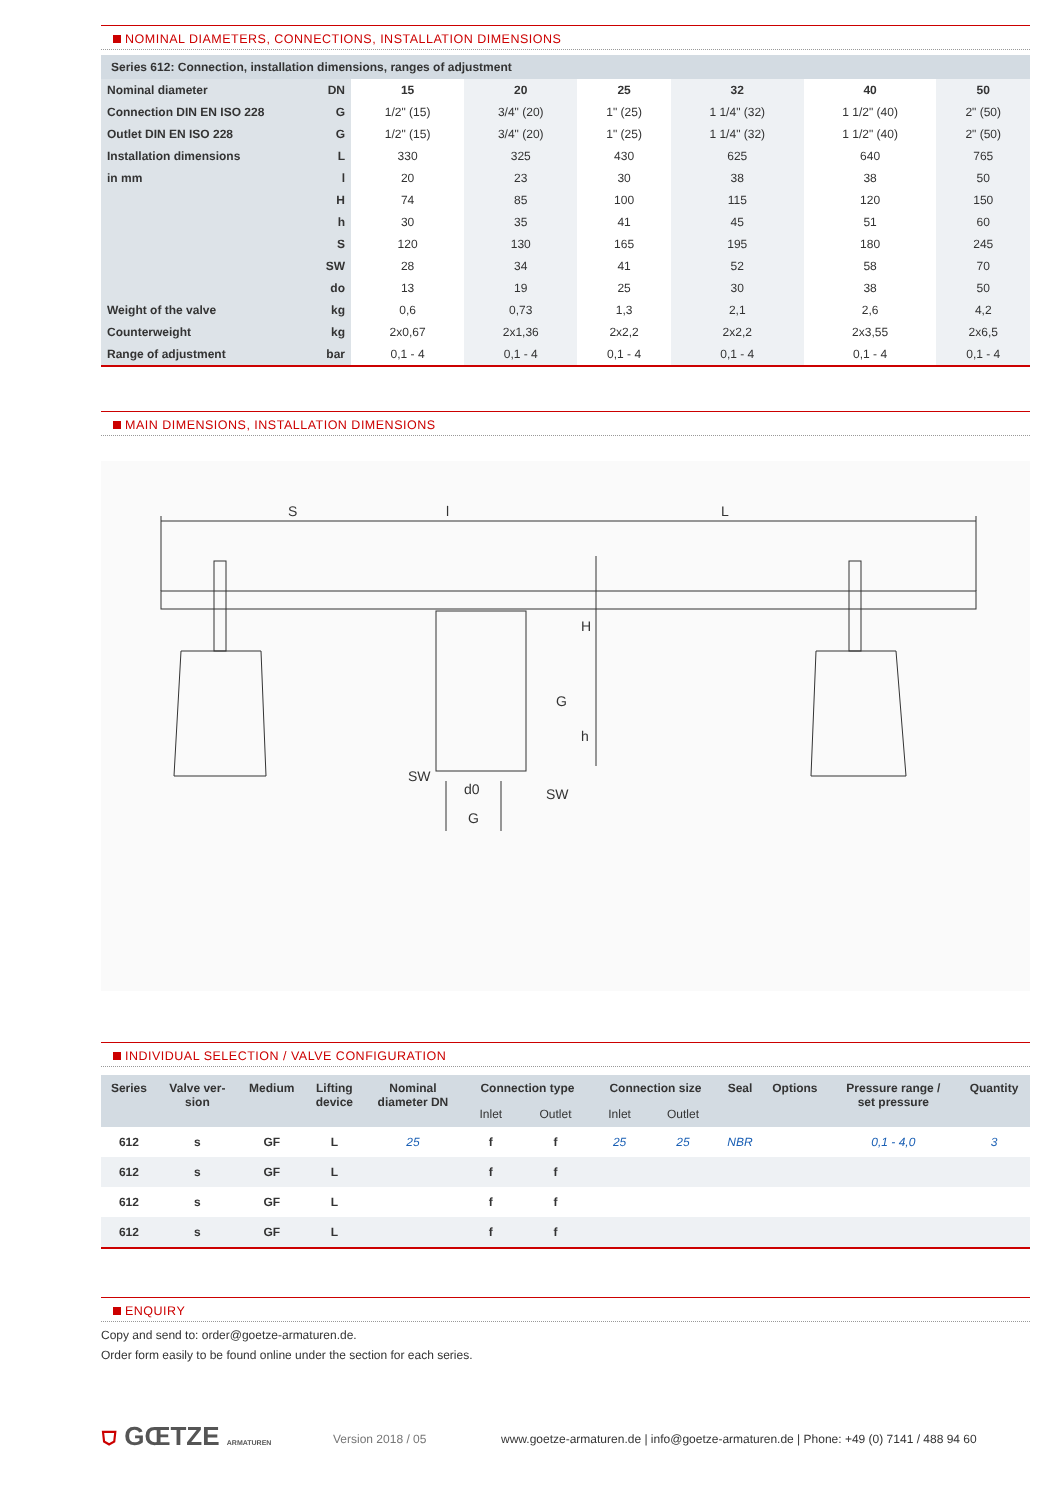NOMINAL DIAMETERS, CONNECTIONS, INSTALLATION DIMENSIONS
Series 612: Connection, installation dimensions, ranges of adjustment
| Nominal diameter | DN | 15 | 20 | 25 | 32 | 40 | 50 |
| Connection DIN EN ISO 228 | G | 1/2" (15) | 3/4" (20) | 1" (25) | 1 1/4" (32) | 1 1/2" (40) | 2" (50) |
| Outlet DIN EN ISO 228 | G | 1/2" (15) | 3/4" (20) | 1" (25) | 1 1/4" (32) | 1 1/2" (40) | 2" (50) |
| Installation dimensions | L | 330 | 325 | 430 | 625 | 640 | 765 |
| in mm | l | 20 | 23 | 30 | 38 | 38 | 50 |
| | H | 74 | 85 | 100 | 115 | 120 | 150 |
| | h | 30 | 35 | 41 | 45 | 51 | 60 |
| | S | 120 | 130 | 165 | 195 | 180 | 245 |
| | SW | 28 | 34 | 41 | 52 | 58 | 70 |
| | do | 13 | 19 | 25 | 30 | 38 | 50 |
| Weight of the valve | kg | 0,6 | 0,73 | 1,3 | 2,1 | 2,6 | 4,2 |
| Counterweight | kg | 2x0,67 | 2x1,36 | 2x2,2 | 2x2,2 | 2x3,55 | 2x6,5 |
| Range of adjustment | bar | 0,1 - 4 | 0,1 - 4 | 0,1 - 4 | 0,1 - 4 | 0,1 - 4 | 0,1 - 4 |
MAIN DIMENSIONS, INSTALLATION DIMENSIONS
S
l
L
H
G
h
SW
d0
SW
G
INDIVIDUAL SELECTION / VALVE CONFIGURATION
| Series | Valve ver- sion | Medium | Lifting device | Nominal diameter DN | Connection type | | Connection size | | Seal | Options | Pressure range / set pressure | Quantity |
| --- | --- | --- | --- | --- | --- | --- | --- | --- | --- | --- | --- | --- |
| | | | | | Inlet | Outlet | Inlet | Outlet | | | | |
| 612 | s | GF | L | 25 | f | f | 25 | 25 | NBR | | 0,1 - 4,0 | 3 |
| 612 | s | GF | L | | f | f | | | | | | |
| 612 | s | GF | L | | f | f | | | | | | |
| 612 | s | GF | L | | f | f | | | | | | |
ENQUIRY
Copy and send to: order@goetze-armaturen.de.
Order form easily to be found online under the section for each series.
⛉ GŒTZE ARMATUREN
Version 2018 / 05
www.goetze-armaturen.de | info@goetze-armaturen.de | Phone: +49 (0) 7141 / 488 94 60